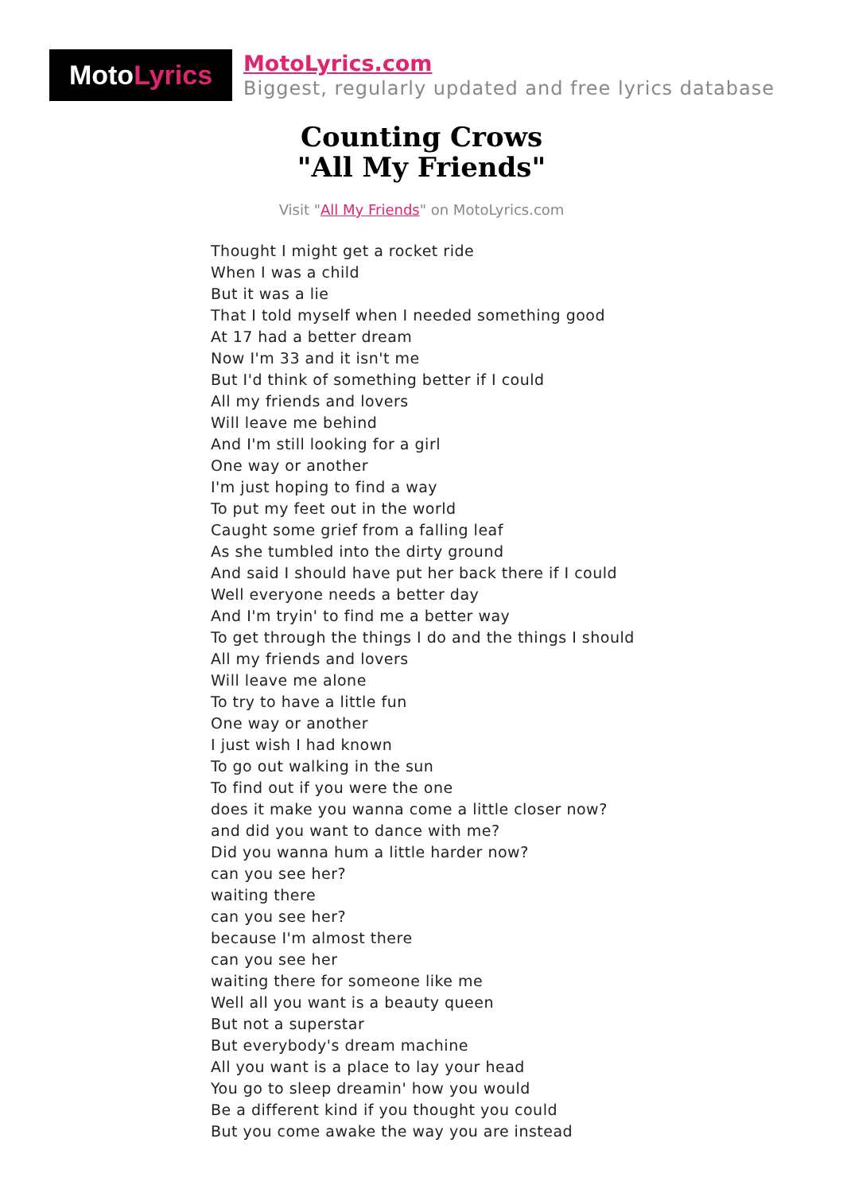Moto Lyrics
MotoLyrics.com
Biggest, regularly updated and free lyrics database
Counting Crows
"All My Friends"
Visit "All My Friends" on MotoLyrics.com
Thought I might get a rocket ride
When I was a child
But it was a lie
That I told myself when I needed something good
At 17 had a better dream
Now I'm 33 and it isn't me
But I'd think of something better if I could
All my friends and lovers
Will leave me behind
And I'm still looking for a girl
One way or another
I'm just hoping to find a way
To put my feet out in the world
Caught some grief from a falling leaf
As she tumbled into the dirty ground
And said I should have put her back there if I could
Well everyone needs a better day
And I'm tryin' to find me a better way
To get through the things I do and the things I should
All my friends and lovers
Will leave me alone
To try to have a little fun
One way or another
I just wish I had known
To go out walking in the sun
To find out if you were the one
does it make you wanna come a little closer now?
and did you want to dance with me?
Did you wanna hum a little harder now?
can you see her?
waiting there
can you see her?
because I'm almost there
can you see her
waiting there for someone like me
Well all you want is a beauty queen
But not a superstar
But everybody's dream machine
All you want is a place to lay your head
You go to sleep dreamin' how you would
Be a different kind if you thought you could
But you come awake the way you are instead